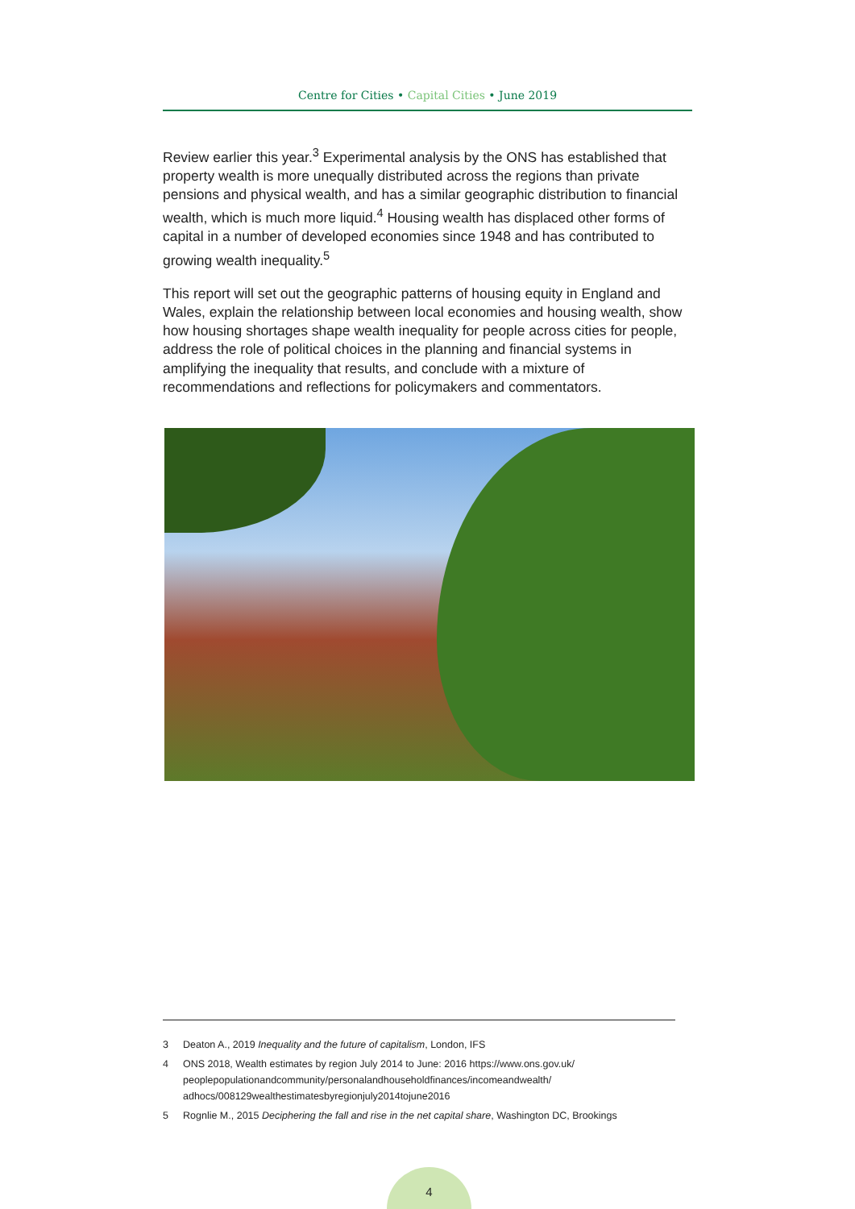Centre for Cities • Capital Cities • June 2019
Review earlier this year.<sup>3</sup> Experimental analysis by the ONS has established that property wealth is more unequally distributed across the regions than private pensions and physical wealth, and has a similar geographic distribution to financial wealth, which is much more liquid.<sup>4</sup> Housing wealth has displaced other forms of capital in a number of developed economies since 1948 and has contributed to growing wealth inequality.<sup>5</sup>
This report will set out the geographic patterns of housing equity in England and Wales, explain the relationship between local economies and housing wealth, show how housing shortages shape wealth inequality for people across cities for people, address the role of political choices in the planning and financial systems in amplifying the inequality that results, and conclude with a mixture of recommendations and reflections for policymakers and commentators.
3 Deaton A., 2019 Inequality and the future of capitalism, London, IFS
4 ONS 2018, Wealth estimates by region July 2014 to June: 2016 https://www.ons.gov.uk/ peoplepopulationandcommunity/personalandhouseholdfinances/incomeandwealth/ adhocs/008129wealthestimatesbyregionjuly2014tojune2016
5 Rognlie M., 2015 Deciphering the fall and rise in the net capital share, Washington DC, Brookings
4